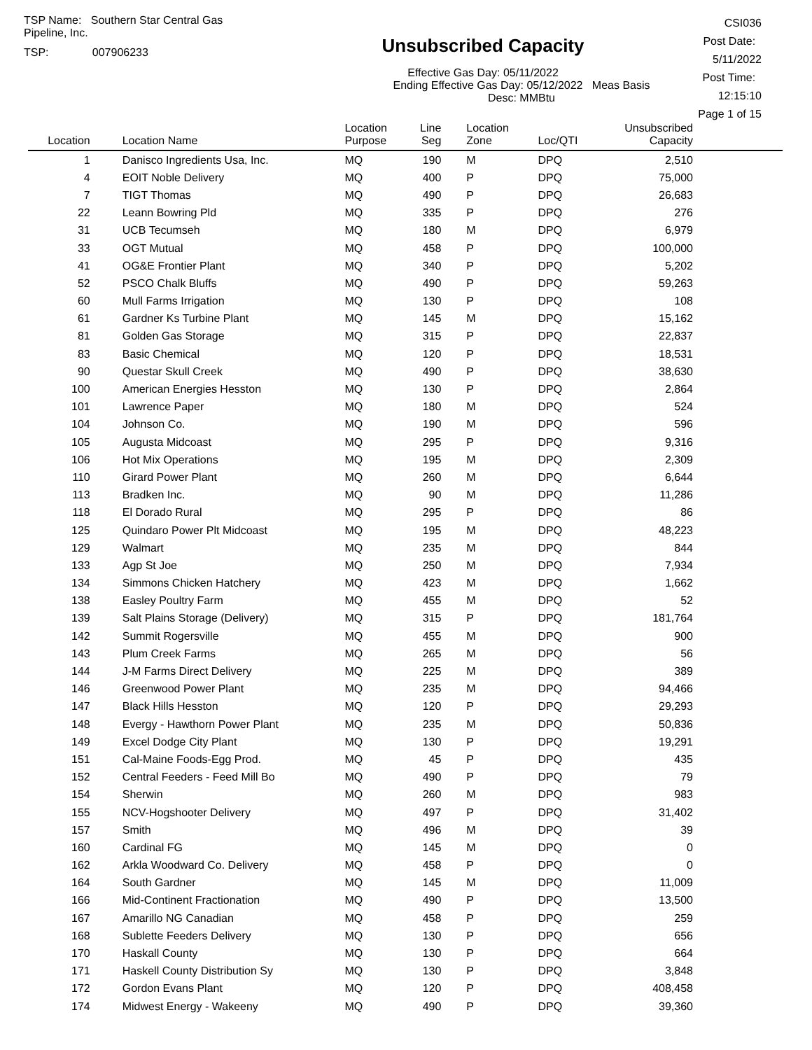TSP Name: Southern Star Central Gas Pipeline, Inc.
TSP: 007906233
Unsubscribed Capacity
Effective Gas Day: 05/11/2022
Ending Effective Gas Day: 05/12/2022 Meas Basis Desc: MMBtu
CSI036
Post Date: 5/11/2022
Post Time: 12:15:10
Page 1 of 15
| Location | Location Name | Location Purpose | Line Seg | Location Zone | Loc/QTI | Unsubscribed Capacity | |
| --- | --- | --- | --- | --- | --- | --- | --- |
| 1 | Danisco Ingredients Usa, Inc. | MQ | 190 | M | DPQ | 2,510 | |
| 4 | EOIT Noble Delivery | MQ | 400 | P | DPQ | 75,000 | |
| 7 | TIGT Thomas | MQ | 490 | P | DPQ | 26,683 | |
| 22 | Leann Bowring Pld | MQ | 335 | P | DPQ | 276 | |
| 31 | UCB Tecumseh | MQ | 180 | M | DPQ | 6,979 | |
| 33 | OGT Mutual | MQ | 458 | P | DPQ | 100,000 | |
| 41 | OG&E Frontier Plant | MQ | 340 | P | DPQ | 5,202 | |
| 52 | PSCO Chalk Bluffs | MQ | 490 | P | DPQ | 59,263 | |
| 60 | Mull Farms Irrigation | MQ | 130 | P | DPQ | 108 | |
| 61 | Gardner Ks Turbine Plant | MQ | 145 | M | DPQ | 15,162 | |
| 81 | Golden Gas Storage | MQ | 315 | P | DPQ | 22,837 | |
| 83 | Basic Chemical | MQ | 120 | P | DPQ | 18,531 | |
| 90 | Questar Skull Creek | MQ | 490 | P | DPQ | 38,630 | |
| 100 | American Energies Hesston | MQ | 130 | P | DPQ | 2,864 | |
| 101 | Lawrence Paper | MQ | 180 | M | DPQ | 524 | |
| 104 | Johnson Co. | MQ | 190 | M | DPQ | 596 | |
| 105 | Augusta Midcoast | MQ | 295 | P | DPQ | 9,316 | |
| 106 | Hot Mix Operations | MQ | 195 | M | DPQ | 2,309 | |
| 110 | Girard Power Plant | MQ | 260 | M | DPQ | 6,644 | |
| 113 | Bradken Inc. | MQ | 90 | M | DPQ | 11,286 | |
| 118 | El Dorado Rural | MQ | 295 | P | DPQ | 86 | |
| 125 | Quindaro Power Plt Midcoast | MQ | 195 | M | DPQ | 48,223 | |
| 129 | Walmart | MQ | 235 | M | DPQ | 844 | |
| 133 | Agp St Joe | MQ | 250 | M | DPQ | 7,934 | |
| 134 | Simmons Chicken Hatchery | MQ | 423 | M | DPQ | 1,662 | |
| 138 | Easley Poultry Farm | MQ | 455 | M | DPQ | 52 | |
| 139 | Salt Plains Storage (Delivery) | MQ | 315 | P | DPQ | 181,764 | |
| 142 | Summit Rogersville | MQ | 455 | M | DPQ | 900 | |
| 143 | Plum Creek Farms | MQ | 265 | M | DPQ | 56 | |
| 144 | J-M Farms Direct Delivery | MQ | 225 | M | DPQ | 389 | |
| 146 | Greenwood Power Plant | MQ | 235 | M | DPQ | 94,466 | |
| 147 | Black Hills Hesston | MQ | 120 | P | DPQ | 29,293 | |
| 148 | Evergy - Hawthorn Power Plant | MQ | 235 | M | DPQ | 50,836 | |
| 149 | Excel Dodge City Plant | MQ | 130 | P | DPQ | 19,291 | |
| 151 | Cal-Maine Foods-Egg Prod. | MQ | 45 | P | DPQ | 435 | |
| 152 | Central Feeders - Feed Mill Bo | MQ | 490 | P | DPQ | 79 | |
| 154 | Sherwin | MQ | 260 | M | DPQ | 983 | |
| 155 | NCV-Hogshooter Delivery | MQ | 497 | P | DPQ | 31,402 | |
| 157 | Smith | MQ | 496 | M | DPQ | 39 | |
| 160 | Cardinal FG | MQ | 145 | M | DPQ | 0 | |
| 162 | Arkla Woodward Co. Delivery | MQ | 458 | P | DPQ | 0 | |
| 164 | South Gardner | MQ | 145 | M | DPQ | 11,009 | |
| 166 | Mid-Continent Fractionation | MQ | 490 | P | DPQ | 13,500 | |
| 167 | Amarillo NG Canadian | MQ | 458 | P | DPQ | 259 | |
| 168 | Sublette Feeders Delivery | MQ | 130 | P | DPQ | 656 | |
| 170 | Haskall County | MQ | 130 | P | DPQ | 664 | |
| 171 | Haskell County Distribution Sy | MQ | 130 | P | DPQ | 3,848 | |
| 172 | Gordon Evans Plant | MQ | 120 | P | DPQ | 408,458 | |
| 174 | Midwest Energy - Wakeeny | MQ | 490 | P | DPQ | 39,360 | |